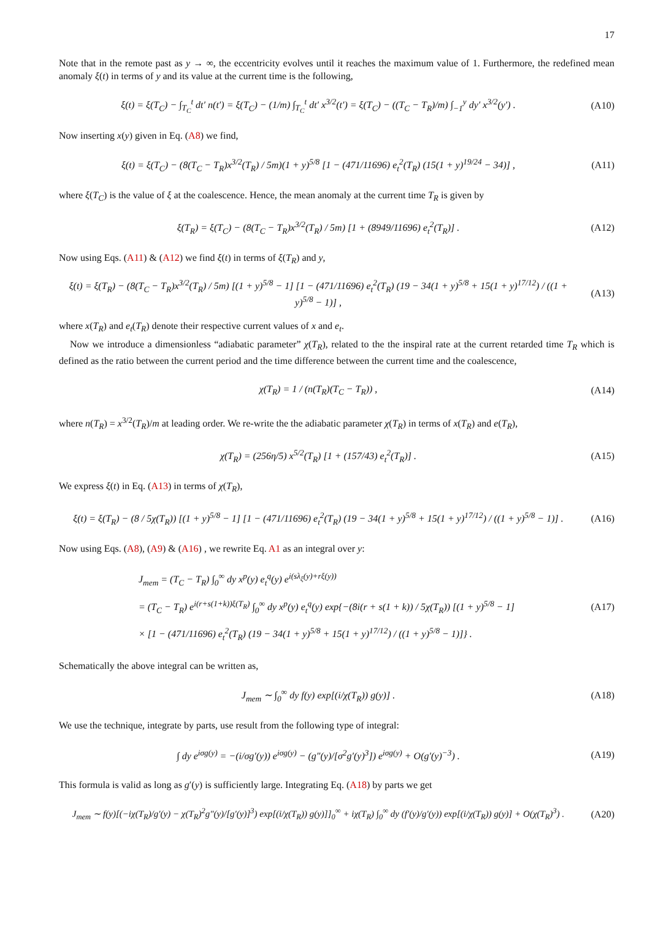17
Note that in the remote past as y → ∞, the eccentricity evolves until it reaches the maximum value of 1. Furthermore, the redefined mean anomaly ξ(t) in terms of y and its value at the current time is the following,
ξ(t) = ξ(T<sub>C</sub>) − ∫<sub>T<sub>C</sub></sub><sup>t</sup> dt′ n(t′) = ξ(T<sub>C</sub>) − (1/m) ∫<sub>T<sub>C</sub></sub><sup>t</sup> dt′ x<sup>3/2</sup>(t′) = ξ(T<sub>C</sub>) − ((T<sub>C</sub> − T<sub>R</sub>)/m) ∫<sub>−1</sub><sup>y</sup> dy′ x<sup>3/2</sup>(y′) .
(A10)
Now inserting x(y) given in Eq. (A8) we find,
ξ(t) = ξ(T<sub>C</sub>) − (8(T<sub>C</sub> − T<sub>R</sub>)x<sup>3/2</sup>(T<sub>R</sub>) / 5m)(1 + y)<sup>5/8</sup> [1 − (471/11696) e<sub>t</sub><sup>2</sup>(T<sub>R</sub>) (15(1 + y)<sup>19/24</sup> − 34)] ,
(A11)
where ξ(T<sub>C</sub>) is the value of ξ at the coalescence. Hence, the mean anomaly at the current time T<sub>R</sub> is given by
ξ(T<sub>R</sub>) = ξ(T<sub>C</sub>) − (8(T<sub>C</sub> − T<sub>R</sub>)x<sup>3/2</sup>(T<sub>R</sub>) / 5m) [1 + (8949/11696) e<sub>t</sub><sup>2</sup>(T<sub>R</sub>)] .
(A12)
Now using Eqs. (A11) & (A12) we find ξ(t) in terms of ξ(T<sub>R</sub>) and y,
ξ(t) = ξ(T<sub>R</sub>) − (8(T<sub>C</sub> − T<sub>R</sub>)x<sup>3/2</sup>(T<sub>R</sub>) / 5m) [(1 + y)<sup>5/8</sup> − 1] [1 − (471/11696) e<sub>t</sub><sup>2</sup>(T<sub>R</sub>) (19 − 34(1 + y)<sup>5/8</sup> + 15(1 + y)<sup>17/12</sup>) / ((1 + y)<sup>5/8</sup> − 1)] ,
(A13)
where x(T<sub>R</sub>) and e<sub>t</sub>(T<sub>R</sub>) denote their respective current values of x and e<sub>t</sub>.
Now we introduce a dimensionless “adiabatic parameter” χ(T<sub>R</sub>), related to the the inspiral rate at the current retarded time T<sub>R</sub> which is defined as the ratio between the current period and the time difference between the current time and the coalescence,
χ(T<sub>R</sub>) = 1 / (n(T<sub>R</sub>)(T<sub>C</sub> − T<sub>R</sub>)) , (A14)
where n(T<sub>R</sub>) = x<sup>3/2</sup>(T<sub>R</sub>)/m at leading order. We re-write the the adiabatic parameter χ(T<sub>R</sub>) in terms of x(T<sub>R</sub>) and e(T<sub>R</sub>),
χ(T<sub>R</sub>) = (256η/5) x<sup>5/2</sup>(T<sub>R</sub>) [1 + (157/43) e<sub>t</sub><sup>2</sup>(T<sub>R</sub>)] .
(A15)
We express ξ(t) in Eq. (A13) in terms of χ(T<sub>R</sub>),
ξ(t) = ξ(T<sub>R</sub>) − (8 / 5χ(T<sub>R</sub>)) [(1 + y)<sup>5/8</sup> − 1] [1 − (471/11696) e<sub>t</sub><sup>2</sup>(T<sub>R</sub>) (19 − 34(1 + y)<sup>5/8</sup> + 15(1 + y)<sup>17/12</sup>) / ((1 + y)<sup>5/8</sup> − 1)] .
(A16)
Now using Eqs. (A8), (A9) & (A16) , we rewrite Eq. A1 as an integral over y:
J<sub>mem</sub> = (T<sub>C</sub> − T<sub>R</sub>) ∫<sub>0</sub><sup>∞</sup> dy x<sup>p</sup>(y) e<sub>t</sub><sup>q</sup>(y) e<sup>i(sλ<sub>ξ</sub>(y)+rξ(y))</sup>
= (T<sub>C</sub> − T<sub>R</sub>) e<sup>i(r+s(1+k))ξ(T<sub>R</sub>)</sup> ∫<sub>0</sub><sup>∞</sup> dy x<sup>p</sup>(y) e<sub>t</sub><sup>q</sup>(y) exp{−(8i(r + s(1 + k)) / 5χ(T<sub>R</sub>)) [(1 + y)<sup>5/8</sup> − 1]
× [1 − (471/11696) e<sub>t</sub><sup>2</sup>(T<sub>R</sub>) (19 − 34(1 + y)<sup>5/8</sup> + 15(1 + y)<sup>17/12</sup>) / ((1 + y)<sup>5/8</sup> − 1)]} .
(A17)
Schematically the above integral can be written as,
J<sub>mem</sub> ∼ ∫<sub>0</sub><sup>∞</sup> dy f(y) exp[(i/χ(T<sub>R</sub>)) g(y)] .
(A18)
We use the technique, integrate by parts, use result from the following type of integral:
∫ dy e<sup>iσg(y)</sup> = −(i/σg′(y)) e<sup>iσg(y)</sup> − (g″(y)/[σ<sup>2</sup>g′(y)<sup>3</sup>]) e<sup>iσg(y)</sup> + O(g′(y)<sup>−3</sup>) .
(A19)
This formula is valid as long as g′(y) is sufficiently large. Integrating Eq. (A18) by parts we get
J<sub>mem</sub> ∼ f(y)[(−iχ(T<sub>R</sub>)/g′(y) − χ(T<sub>R</sub>)<sup>2</sup>g″(y)/[g′(y)]<sup>3</sup>) exp[(i/χ(T<sub>R</sub>)) g(y)]]<sub>0</sub><sup>∞</sup> + iχ(T<sub>R</sub>) ∫<sub>0</sub><sup>∞</sup> dy (f′(y)/g′(y)) exp[(i/χ(T<sub>R</sub>)) g(y)] + O(χ(T<sub>R</sub>)<sup>3</sup>) .
(A20)